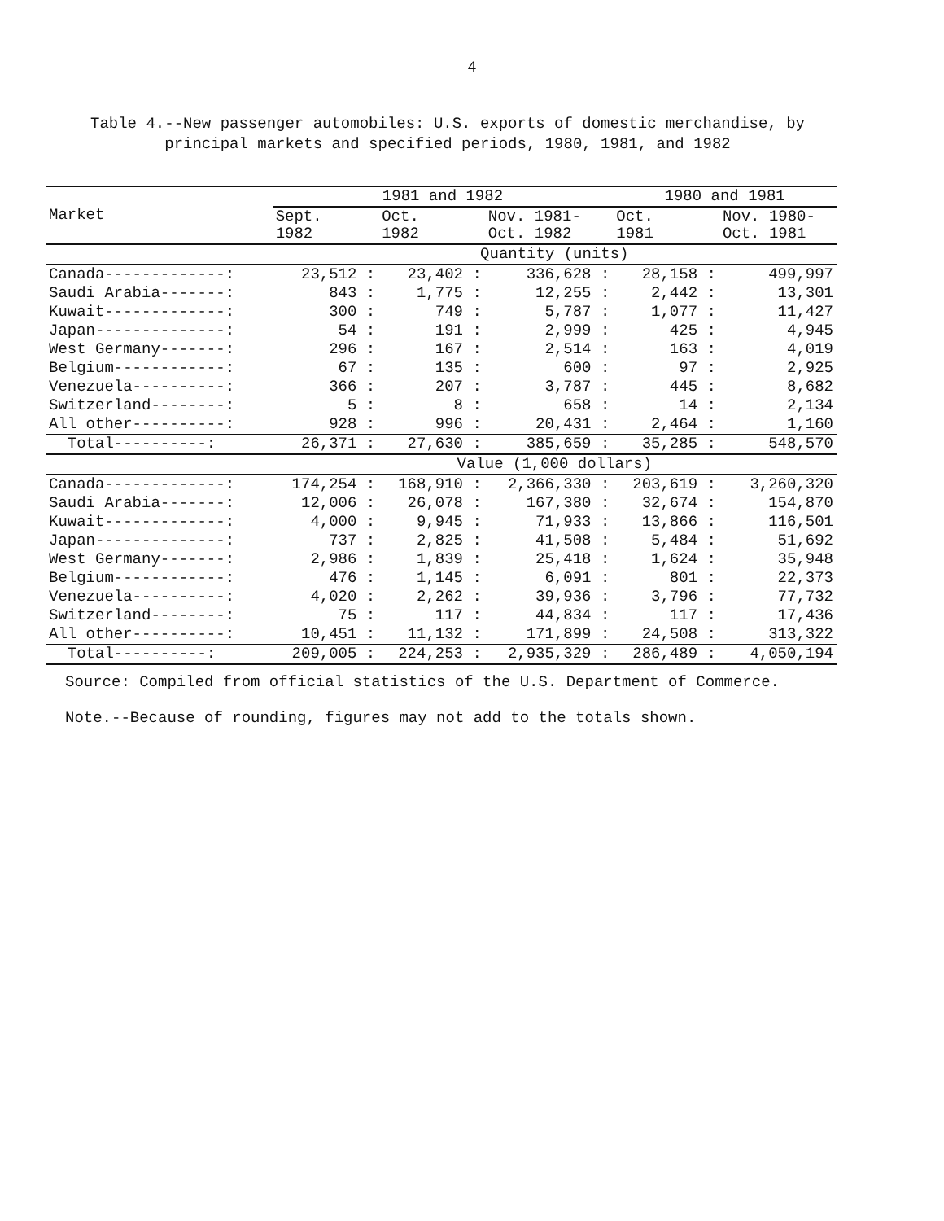4
Table 4.--New passenger automobiles: U.S. exports of domestic merchandise, by principal markets and specified periods, 1980, 1981, and 1982
| Market | 1981 and 1982 | | | 1980 and 1981 | |
| --- | --- | --- | --- | --- | --- |
| | Sept. 1982 | Oct. 1982 | Nov. 1981- Oct. 1982 | Oct. 1981 | Nov. 1980- Oct. 1981 |
| | Quantity (units) | | | | |
| Canada-------------: | 23,512 : | 23,402 : | 336,628 : | 28,158 : | 499,997 |
| Saudi Arabia-------: | 843 : | 1,775 : | 12,255 : | 2,442 : | 13,301 |
| Kuwait-------------: | 300 : | 749 : | 5,787 : | 1,077 : | 11,427 |
| Japan--------------: | 54 : | 191 : | 2,999 : | 425 : | 4,945 |
| West Germany-------: | 296 : | 167 : | 2,514 : | 163 : | 4,019 |
| Belgium------------: | 67 : | 135 : | 600 : | 97 : | 2,925 |
| Venezuela----------: | 366 : | 207 : | 3,787 : | 445 : | 8,682 |
| Switzerland--------: | 5 : | 8 : | 658 : | 14 : | 2,134 |
| All other----------: | 928 : | 996 : | 20,431 : | 2,464 : | 1,160 |
| Total----------: | 26,371 : | 27,630 : | 385,659 : | 35,285 : | 548,570 |
| | Value (1,000 dollars) | | | | |
| Canada-------------: | 174,254 : | 168,910 : | 2,366,330 : | 203,619 : | 3,260,320 |
| Saudi Arabia-------: | 12,006 : | 26,078 : | 167,380 : | 32,674 : | 154,870 |
| Kuwait-------------: | 4,000 : | 9,945 : | 71,933 : | 13,866 : | 116,501 |
| Japan--------------: | 737 : | 2,825 : | 41,508 : | 5,484 : | 51,692 |
| West Germany-------: | 2,986 : | 1,839 : | 25,418 : | 1,624 : | 35,948 |
| Belgium------------: | 476 : | 1,145 : | 6,091 : | 801 : | 22,373 |
| Venezuela----------: | 4,020 : | 2,262 : | 39,936 : | 3,796 : | 77,732 |
| Switzerland--------: | 75 : | 117 : | 44,834 : | 117 : | 17,436 |
| All other----------: | 10,451 : | 11,132 : | 171,899 : | 24,508 : | 313,322 |
| Total----------: | 209,005 : | 224,253 : | 2,935,329 : | 286,489 : | 4,050,194 |
Source: Compiled from official statistics of the U.S. Department of Commerce.
Note.--Because of rounding, figures may not add to the totals shown.